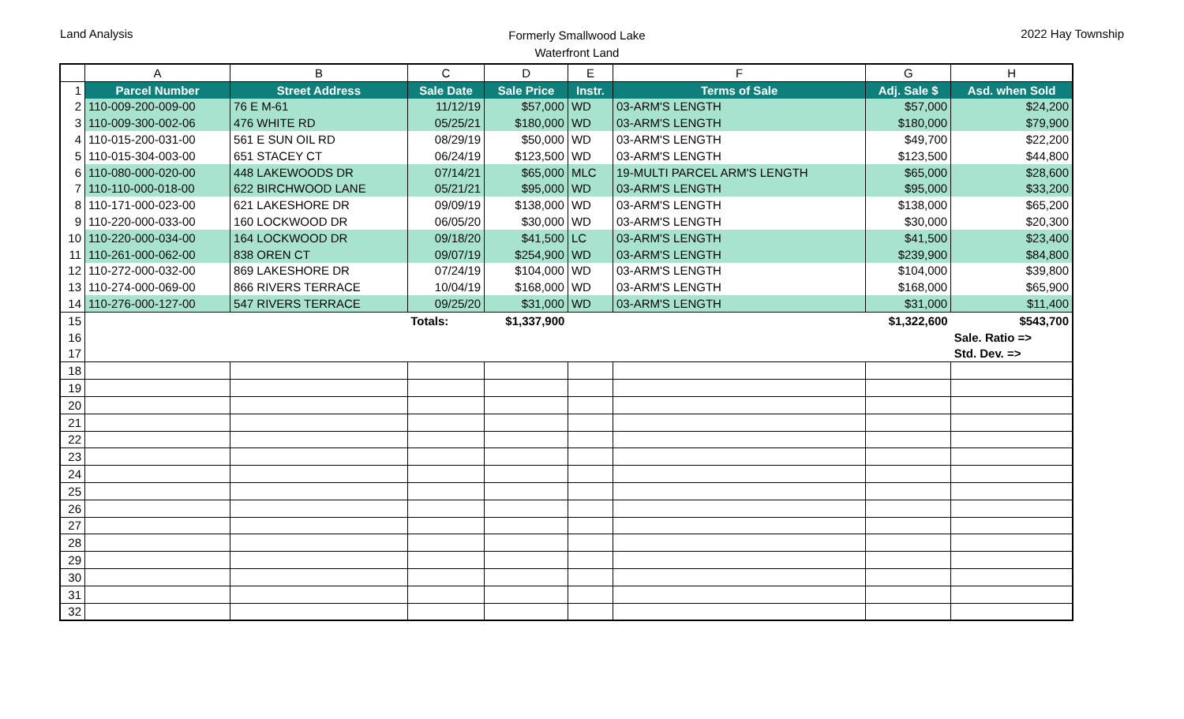Land Analysis
Formerly Smallwood Lake
Waterfront Land
2022 Hay Township
| | A | B | C | D | E | F | G | H |
| --- | --- | --- | --- | --- | --- | --- | --- | --- |
| 1 | Parcel Number | Street Address | Sale Date | Sale Price | Instr. | Terms of Sale | Adj. Sale $ | Asd. when Sold |
| 2 | 110-009-200-009-00 | 76 E M-61 | 11/12/19 | $57,000 | WD | 03-ARM'S LENGTH | $57,000 | $24,200 |
| 3 | 110-009-300-002-06 | 476 WHITE RD | 05/25/21 | $180,000 | WD | 03-ARM'S LENGTH | $180,000 | $79,900 |
| 4 | 110-015-200-031-00 | 561 E SUN OIL RD | 08/29/19 | $50,000 | WD | 03-ARM'S LENGTH | $49,700 | $22,200 |
| 5 | 110-015-304-003-00 | 651 STACEY CT | 06/24/19 | $123,500 | WD | 03-ARM'S LENGTH | $123,500 | $44,800 |
| 6 | 110-080-000-020-00 | 448 LAKEWOODS DR | 07/14/21 | $65,000 | MLC | 19-MULTI PARCEL ARM'S LENGTH | $65,000 | $28,600 |
| 7 | 110-110-000-018-00 | 622 BIRCHWOOD LANE | 05/21/21 | $95,000 | WD | 03-ARM'S LENGTH | $95,000 | $33,200 |
| 8 | 110-171-000-023-00 | 621 LAKESHORE DR | 09/09/19 | $138,000 | WD | 03-ARM'S LENGTH | $138,000 | $65,200 |
| 9 | 110-220-000-033-00 | 160 LOCKWOOD DR | 06/05/20 | $30,000 | WD | 03-ARM'S LENGTH | $30,000 | $20,300 |
| 10 | 110-220-000-034-00 | 164 LOCKWOOD DR | 09/18/20 | $41,500 | LC | 03-ARM'S LENGTH | $41,500 | $23,400 |
| 11 | 110-261-000-062-00 | 838 OREN CT | 09/07/19 | $254,900 | WD | 03-ARM'S LENGTH | $239,900 | $84,800 |
| 12 | 110-272-000-032-00 | 869 LAKESHORE DR | 07/24/19 | $104,000 | WD | 03-ARM'S LENGTH | $104,000 | $39,800 |
| 13 | 110-274-000-069-00 | 866 RIVERS TERRACE | 10/04/19 | $168,000 | WD | 03-ARM'S LENGTH | $168,000 | $65,900 |
| 14 | 110-276-000-127-00 | 547 RIVERS TERRACE | 09/25/20 | $31,000 | WD | 03-ARM'S LENGTH | $31,000 | $11,400 |
| 15 | | | Totals: | $1,337,900 | | | $1,322,600 | $543,700 |
| 16 | | | | | | | | Sale. Ratio => |
| 17 | | | | | | | | Std. Dev. => |
| 18 | | | | | | | | |
| 19 | | | | | | | | |
| 20 | | | | | | | | |
| 21 | | | | | | | | |
| 22 | | | | | | | | |
| 23 | | | | | | | | |
| 24 | | | | | | | | |
| 25 | | | | | | | | |
| 26 | | | | | | | | |
| 27 | | | | | | | | |
| 28 | | | | | | | | |
| 29 | | | | | | | | |
| 30 | | | | | | | | |
| 31 | | | | | | | | |
| 32 | | | | | | | | |